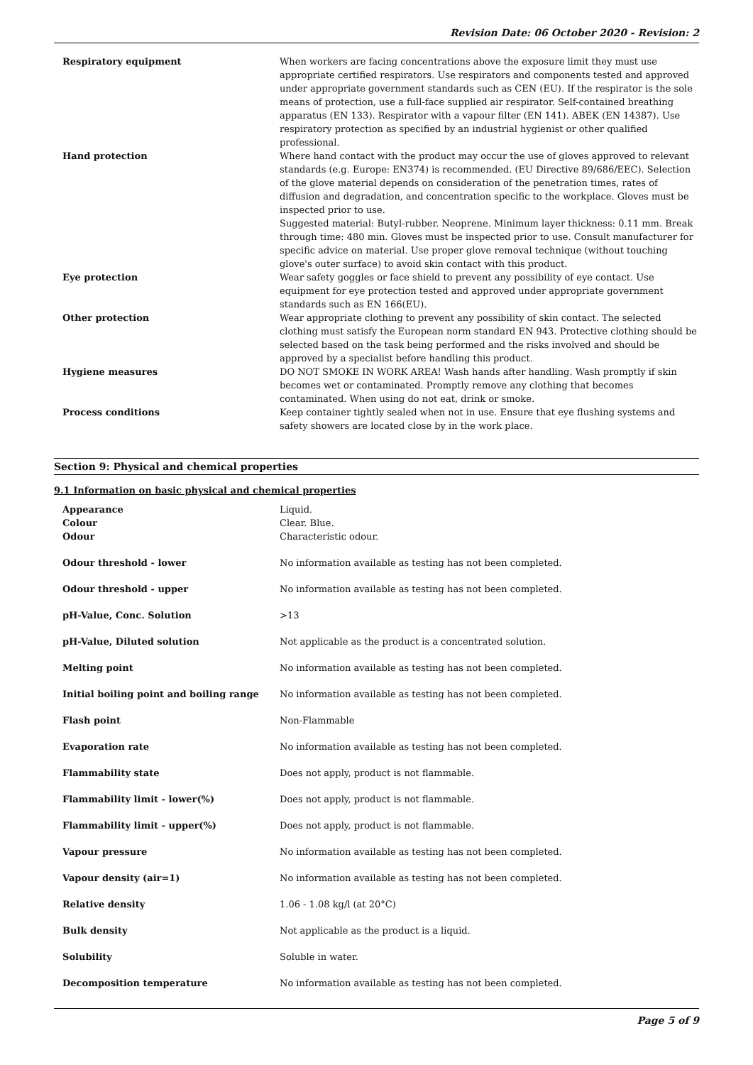Revision Date: 06 October 2020 - Revision: 2
| Respiratory equipment | When workers are facing concentrations above the exposure limit they must use appropriate certified respirators. Use respirators and components tested and approved under appropriate government standards such as CEN (EU). If the respirator is the sole means of protection, use a full-face supplied air respirator. Self-contained breathing apparatus (EN 133). Respirator with a vapour filter (EN 141). ABEK (EN 14387). Use respiratory protection as specified by an industrial hygienist or other qualified professional. |
| Hand protection | Where hand contact with the product may occur the use of gloves approved to relevant standards (e.g. Europe: EN374) is recommended. (EU Directive 89/686/EEC). Selection of the glove material depends on consideration of the penetration times, rates of diffusion and degradation, and concentration specific to the workplace. Gloves must be inspected prior to use. Suggested material: Butyl-rubber. Neoprene. Minimum layer thickness: 0.11 mm. Break through time: 480 min. Gloves must be inspected prior to use. Consult manufacturer for specific advice on material. Use proper glove removal technique (without touching glove's outer surface) to avoid skin contact with this product. |
| Eye protection | Wear safety goggles or face shield to prevent any possibility of eye contact. Use equipment for eye protection tested and approved under appropriate government standards such as EN 166(EU). |
| Other protection | Wear appropriate clothing to prevent any possibility of skin contact. The selected clothing must satisfy the European norm standard EN 943. Protective clothing should be selected based on the task being performed and the risks involved and should be approved by a specialist before handling this product. |
| Hygiene measures | DO NOT SMOKE IN WORK AREA! Wash hands after handling. Wash promptly if skin becomes wet or contaminated. Promptly remove any clothing that becomes contaminated. When using do not eat, drink or smoke. |
| Process conditions | Keep container tightly sealed when not in use. Ensure that eye flushing systems and safety showers are located close by in the work place. |
Section 9: Physical and chemical properties
9.1 Information on basic physical and chemical properties
| Appearance | Liquid. |
| Colour | Clear. Blue. |
| Odour | Characteristic odour. |
| Odour threshold - lower | No information available as testing has not been completed. |
| Odour threshold - upper | No information available as testing has not been completed. |
| pH-Value, Conc. Solution | >13 |
| pH-Value, Diluted solution | Not applicable as the product is a concentrated solution. |
| Melting point | No information available as testing has not been completed. |
| Initial boiling point and boiling range | No information available as testing has not been completed. |
| Flash point | Non-Flammable |
| Evaporation rate | No information available as testing has not been completed. |
| Flammability state | Does not apply, product is not flammable. |
| Flammability limit - lower(%) | Does not apply, product is not flammable. |
| Flammability limit - upper(%) | Does not apply, product is not flammable. |
| Vapour pressure | No information available as testing has not been completed. |
| Vapour density (air=1) | No information available as testing has not been completed. |
| Relative density | 1.06 - 1.08 kg/l (at 20°C) |
| Bulk density | Not applicable as the product is a liquid. |
| Solubility | Soluble in water. |
| Decomposition temperature | No information available as testing has not been completed. |
Page 5 of 9